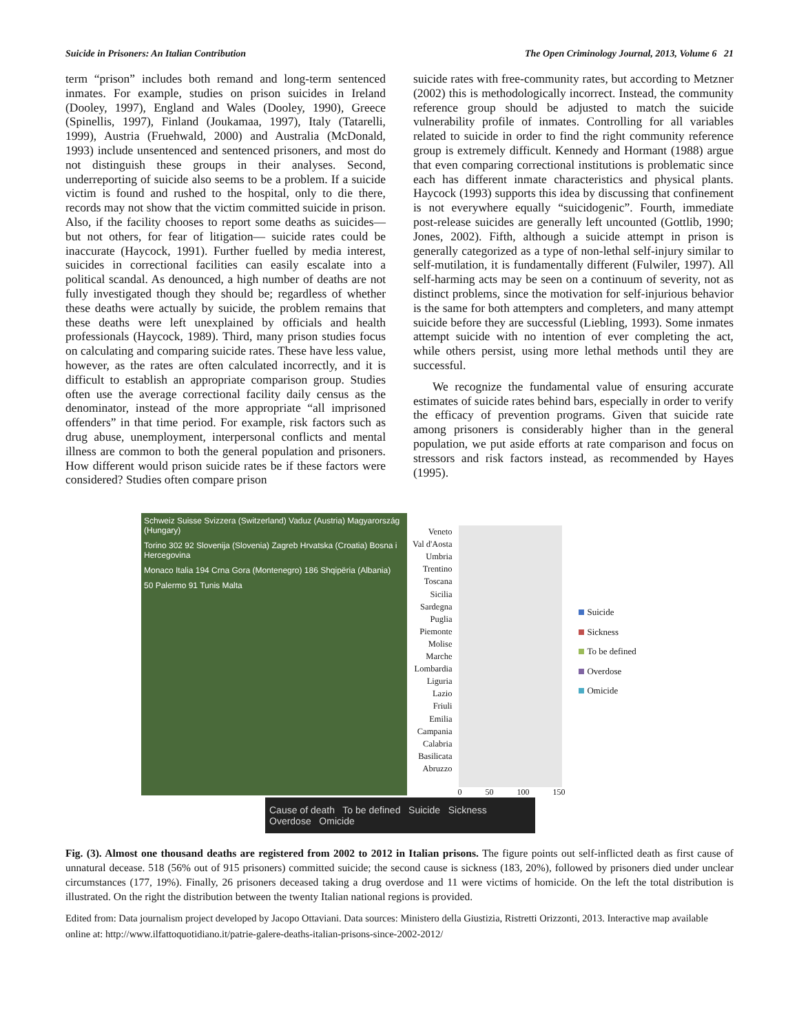Suicide in Prisoners: An Italian Contribution The Open Criminology Journal, 2013, Volume 6 21
term “prison” includes both remand and long-term sentenced inmates. For example, studies on prison suicides in Ireland (Dooley, 1997), England and Wales (Dooley, 1990), Greece (Spinellis, 1997), Finland (Joukamaa, 1997), Italy (Tatarelli, 1999), Austria (Fruehwald, 2000) and Australia (McDonald, 1993) include unsentenced and sentenced prisoners, and most do not distinguish these groups in their analyses. Second, underreporting of suicide also seems to be a problem. If a suicide victim is found and rushed to the hospital, only to die there, records may not show that the victim committed suicide in prison. Also, if the facility chooses to report some deaths as suicides— but not others, for fear of litigation— suicide rates could be inaccurate (Haycock, 1991). Further fuelled by media interest, suicides in correctional facilities can easily escalate into a political scandal. As denounced, a high number of deaths are not fully investigated though they should be; regardless of whether these deaths were actually by suicide, the problem remains that these deaths were left unexplained by officials and health professionals (Haycock, 1989). Third, many prison studies focus on calculating and comparing suicide rates. These have less value, however, as the rates are often calculated incorrectly, and it is difficult to establish an appropriate comparison group. Studies often use the average correctional facility daily census as the denominator, instead of the more appropriate “all imprisoned offenders” in that time period. For example, risk factors such as drug abuse, unemployment, interpersonal conflicts and mental illness are common to both the general population and prisoners. How different would prison suicide rates be if these factors were considered? Studies often compare prison
suicide rates with free-community rates, but according to Metzner (2002) this is methodologically incorrect. Instead, the community reference group should be adjusted to match the suicide vulnerability profile of inmates. Controlling for all variables related to suicide in order to find the right community reference group is extremely difficult. Kennedy and Hormant (1988) argue that even comparing correctional institutions is problematic since each has different inmate characteristics and physical plants. Haycock (1993) supports this idea by discussing that confinement is not everywhere equally “suicidogenic”. Fourth, immediate post-release suicides are generally left uncounted (Gottlib, 1990; Jones, 2002). Fifth, although a suicide attempt in prison is generally categorized as a type of non-lethal self-injury similar to self-mutilation, it is fundamentally different (Fulwiler, 1997). All self-harming acts may be seen on a continuum of severity, not as distinct problems, since the motivation for self-injurious behavior is the same for both attempters and completers, and many attempt suicide before they are successful (Liebling, 1993). Some inmates attempt suicide with no intention of ever completing the act, while others persist, using more lethal methods until they are successful.
We recognize the fundamental value of ensuring accurate estimates of suicide rates behind bars, especially in order to verify the efficacy of prevention programs. Given that suicide rate among prisoners is considerably higher than in the general population, we put aside efforts at rate comparison and focus on stressors and risk factors instead, as recommended by Hayes (1995).
Schweiz Suisse Svizzera (Switzerland) Vaduz (Austria) Magyarország (Hungary)
Torino 302 92 Slovenija (Slovenia) Zagreb Hrvatska (Croatia) Bosna i Hercegovina
Monaco Italia 194 Crna Gora (Montenegro) 186 Shqipëria (Albania)
50 Palermo 91 Tunis Malta
Veneto
Val d'Aosta
Umbria
Trentino
Toscana
Sicilia
Sardegna
Puglia
Piemonte
Molise
Marche
Lombardia
Liguria
Lazio
Friuli
Emilia
Campania
Calabria
Basilicata
Abruzzo
0 50 100 150
Suicide
Sickness
To be defined
Overdose
Omicide
Cause of death To be defined Suicide Sickness Overdose Omicide
Fig. (3). Almost one thousand deaths are registered from 2002 to 2012 in Italian prisons. The figure points out self-inflicted death as first cause of unnatural decease. 518 (56% out of 915 prisoners) committed suicide; the second cause is sickness (183, 20%), followed by prisoners died under unclear circumstances (177, 19%). Finally, 26 prisoners deceased taking a drug overdose and 11 were victims of homicide. On the left the total distribution is illustrated. On the right the distribution between the twenty Italian national regions is provided.
Edited from: Data journalism project developed by Jacopo Ottaviani. Data sources: Ministero della Giustizia, Ristretti Orizzonti, 2013. Interactive map available online at: http://www.ilfattoquotidiano.it/patrie-galere-deaths-italian-prisons-since-2002-2012/